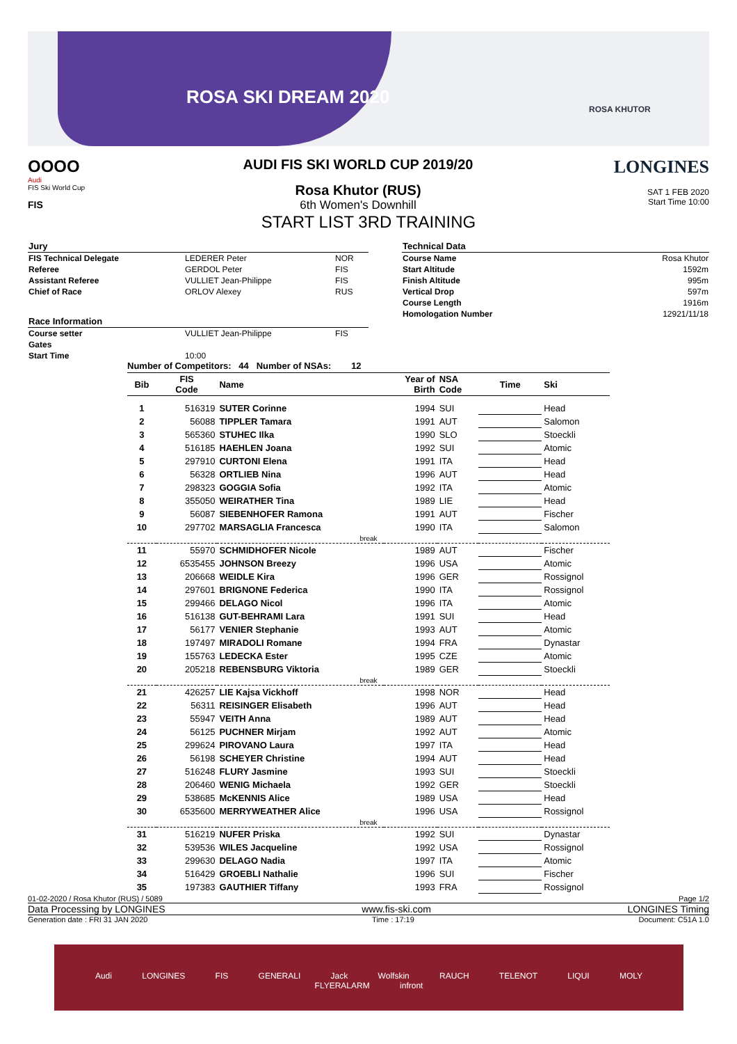ROSA SKI DREAM 2020
ROSA KHUTOR
OOOO
Audi
FIS Ski World Cup
FIS
LONGINES
SAT 1 FEB 2020
Start Time 10:00
AUDI FIS SKI WORLD CUP 2019/20
Rosa Khutor (RUS)
6th Women's Downhill
START LIST 3RD TRAINING
| Jury | | |
| FIS Technical Delegate | LEDERER Peter | NOR |
| Referee | GERDOL Peter | FIS |
| Assistant Referee | VULLIET Jean-Philippe | FIS |
| Chief of Race | ORLOV Alexey | RUS |
| Race Information | | |
| Course setter | VULLIET Jean-Philippe | FIS |
| Gates | | |
| Start Time | 10:00 | |
| Technical Data | |
| Course Name | Rosa Khutor |
| Start Altitude | 1592m |
| Finish Altitude | 995m |
| Vertical Drop | 597m |
| Course Length | 1916m |
| Homologation Number | 12921/11/18 |
Number of Competitors: 44 Number of NSAs: 12
| Bib | FIS Code | Name | Year of Birth | NSA Code | Time | Ski |
| --- | --- | --- | --- | --- | --- | --- |
| 1 | 516319 | SUTER Corinne | 1994 | SUI | | Head |
| 2 | 56088 | TIPPLER Tamara | 1991 | AUT | | Salomon |
| 3 | 565360 | STUHEC Ilka | 1990 | SLO | | Stoeckli |
| 4 | 516185 | HAEHLEN Joana | 1992 | SUI | | Atomic |
| 5 | 297910 | CURTONI Elena | 1991 | ITA | | Head |
| 6 | 56328 | ORTLIEB Nina | 1996 | AUT | | Head |
| 7 | 298323 | GOGGIA Sofia | 1992 | ITA | | Atomic |
| 8 | 355050 | WEIRATHER Tina | 1989 | LIE | | Head |
| 9 | 56087 | SIEBENHOFER Ramona | 1991 | AUT | | Fischer |
| 10 | 297702 | MARSAGLIA Francesca | 1990 | ITA | | Salomon |
| break | | | | | | |
| 11 | 55970 | SCHMIDHOFER Nicole | 1989 | AUT | | Fischer |
| 12 | 6535455 | JOHNSON Breezy | 1996 | USA | | Atomic |
| 13 | 206668 | WEIDLE Kira | 1996 | GER | | Rossignol |
| 14 | 297601 | BRIGNONE Federica | 1990 | ITA | | Rossignol |
| 15 | 299466 | DELAGO Nicol | 1996 | ITA | | Atomic |
| 16 | 516138 | GUT-BEHRAMI Lara | 1991 | SUI | | Head |
| 17 | 56177 | VENIER Stephanie | 1993 | AUT | | Atomic |
| 18 | 197497 | MIRADOLI Romane | 1994 | FRA | | Dynastar |
| 19 | 155763 | LEDECKA Ester | 1995 | CZE | | Atomic |
| 20 | 205218 | REBENSBURG Viktoria | 1989 | GER | | Stoeckli |
| break | | | | | | |
| 21 | 426257 | LIE Kajsa Vickhoff | 1998 | NOR | | Head |
| 22 | 56311 | REISINGER Elisabeth | 1996 | AUT | | Head |
| 23 | 55947 | VEITH Anna | 1989 | AUT | | Head |
| 24 | 56125 | PUCHNER Mirjam | 1992 | AUT | | Atomic |
| 25 | 299624 | PIROVANO Laura | 1997 | ITA | | Head |
| 26 | 56198 | SCHEYER Christine | 1994 | AUT | | Head |
| 27 | 516248 | FLURY Jasmine | 1993 | SUI | | Stoeckli |
| 28 | 206460 | WENIG Michaela | 1992 | GER | | Stoeckli |
| 29 | 538685 | McKENNIS Alice | 1989 | USA | | Head |
| 30 | 6535600 | MERRYWEATHER Alice | 1996 | USA | | Rossignol |
| break | | | | | | |
| 31 | 516219 | NUFER Priska | 1992 | SUI | | Dynastar |
| 32 | 539536 | WILES Jacqueline | 1992 | USA | | Rossignol |
| 33 | 299630 | DELAGO Nadia | 1997 | ITA | | Atomic |
| 34 | 516429 | GROEBLI Nathalie | 1996 | SUI | | Fischer |
| 35 | 197383 | GAUTHIER Tiffany | 1993 | FRA | | Rossignol |
01-02-2020 / Rosa Khutor (RUS) / 5089 Page 1/2
Data Processing by LONGINES www.fis-ski.com LONGINES Timing
Generation date : FRI 31 JAN 2020 Time : 17:19 Document: C51A 1.0
Audi LONGINES FIS GENERALI Jack Wolfskin RAUCH TELENOT LIQUI MOLY FLYERALARM infront